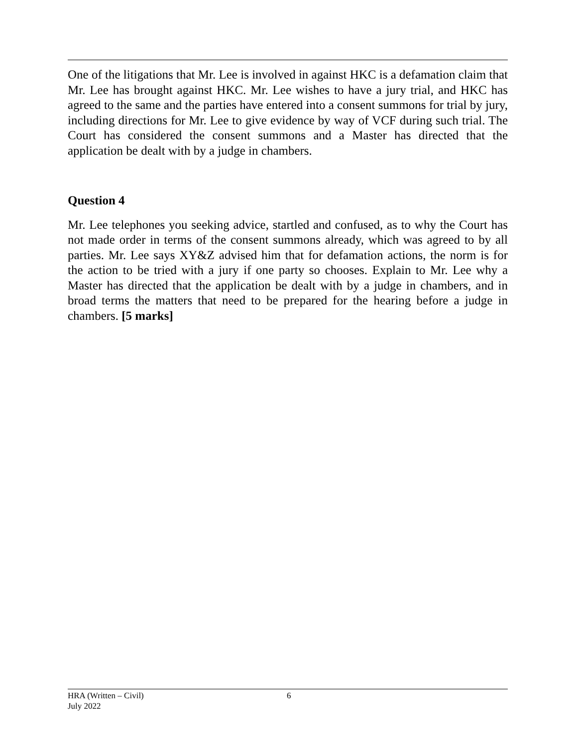One of the litigations that Mr. Lee is involved in against HKC is a defamation claim that Mr. Lee has brought against HKC. Mr. Lee wishes to have a jury trial, and HKC has agreed to the same and the parties have entered into a consent summons for trial by jury, including directions for Mr. Lee to give evidence by way of VCF during such trial. The Court has considered the consent summons and a Master has directed that the application be dealt with by a judge in chambers.
Question 4
Mr. Lee telephones you seeking advice, startled and confused, as to why the Court has not made order in terms of the consent summons already, which was agreed to by all parties. Mr. Lee says XY&Z advised him that for defamation actions, the norm is for the action to be tried with a jury if one party so chooses. Explain to Mr. Lee why a Master has directed that the application be dealt with by a judge in chambers, and in broad terms the matters that need to be prepared for the hearing before a judge in chambers. [5 marks]
HRA (Written – Civil) 6
July 2022